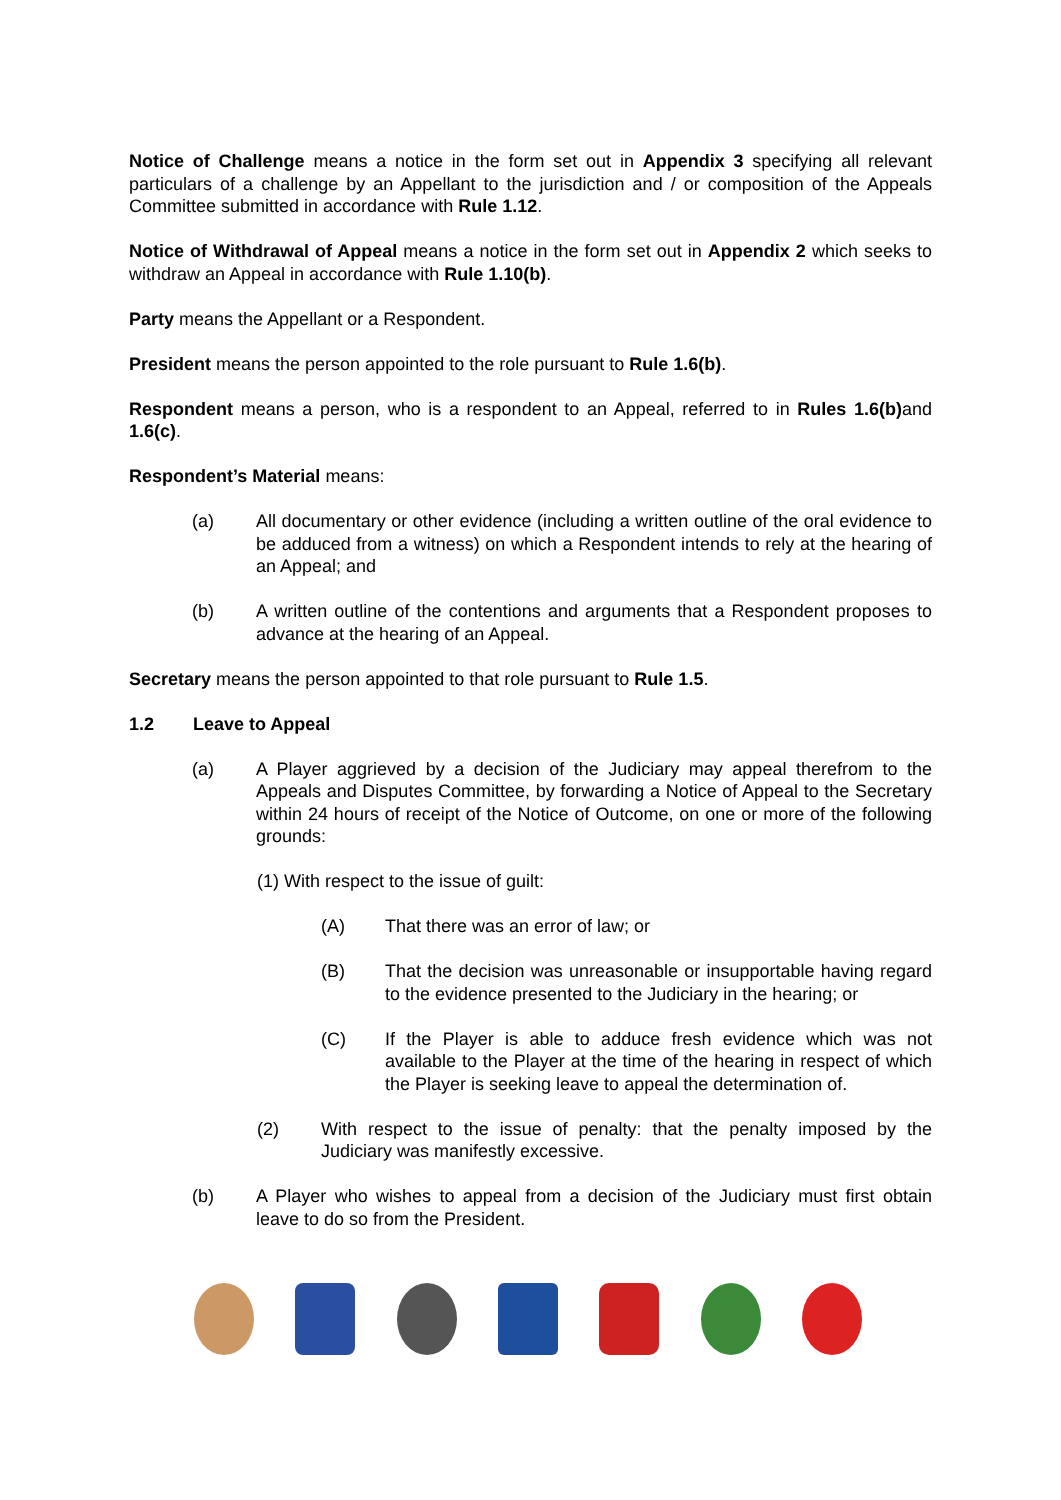Notice of Challenge means a notice in the form set out in Appendix 3 specifying all relevant particulars of a challenge by an Appellant to the jurisdiction and / or composition of the Appeals Committee submitted in accordance with Rule 1.12.
Notice of Withdrawal of Appeal means a notice in the form set out in Appendix 2 which seeks to withdraw an Appeal in accordance with Rule 1.10(b).
Party means the Appellant or a Respondent.
President means the person appointed to the role pursuant to Rule 1.6(b).
Respondent means a person, who is a respondent to an Appeal, referred to in Rules 1.6(b) and 1.6(c).
Respondent’s Material means:
(a) All documentary or other evidence (including a written outline of the oral evidence to be adduced from a witness) on which a Respondent intends to rely at the hearing of an Appeal; and
(b) A written outline of the contentions and arguments that a Respondent proposes to advance at the hearing of an Appeal.
Secretary means the person appointed to that role pursuant to Rule 1.5.
1.2 Leave to Appeal
(a) A Player aggrieved by a decision of the Judiciary may appeal therefrom to the Appeals and Disputes Committee, by forwarding a Notice of Appeal to the Secretary within 24 hours of receipt of the Notice of Outcome, on one or more of the following grounds:
(1) With respect to the issue of guilt:
(A) That there was an error of law; or
(B) That the decision was unreasonable or insupportable having regard to the evidence presented to the Judiciary in the hearing; or
(C) If the Player is able to adduce fresh evidence which was not available to the Player at the time of the hearing in respect of which the Player is seeking leave to appeal the determination of.
(2) With respect to the issue of penalty: that the penalty imposed by the Judiciary was manifestly excessive.
(b) A Player who wishes to appeal from a decision of the Judiciary must first obtain leave to do so from the President.